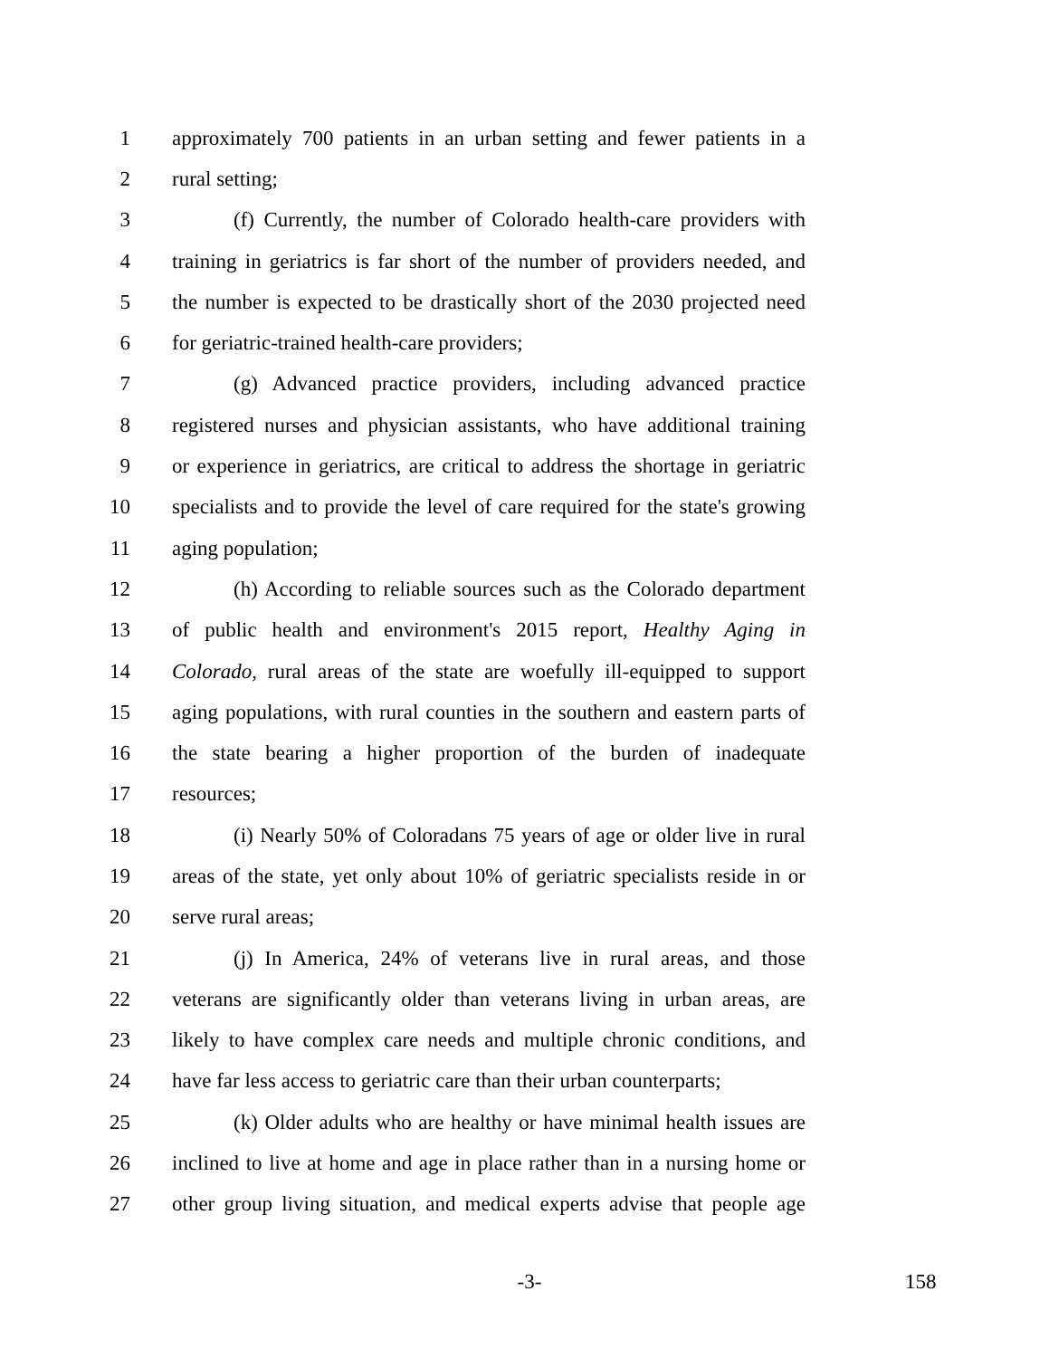1 approximately 700 patients in an urban setting and fewer patients in a
2 rural setting;
3 (f) Currently, the number of Colorado health-care providers with
4 training in geriatrics is far short of the number of providers needed, and
5 the number is expected to be drastically short of the 2030 projected need
6 for geriatric-trained health-care providers;
7 (g) Advanced practice providers, including advanced practice
8 registered nurses and physician assistants, who have additional training
9 or experience in geriatrics, are critical to address the shortage in geriatric
10 specialists and to provide the level of care required for the state's growing
11 aging population;
12 (h) According to reliable sources such as the Colorado department
13 of public health and environment's 2015 report, Healthy Aging in
14 Colorado, rural areas of the state are woefully ill-equipped to support
15 aging populations, with rural counties in the southern and eastern parts of
16 the state bearing a higher proportion of the burden of inadequate
17 resources;
18 (i) Nearly 50% of Coloradans 75 years of age or older live in rural
19 areas of the state, yet only about 10% of geriatric specialists reside in or
20 serve rural areas;
21 (j) In America, 24% of veterans live in rural areas, and those
22 veterans are significantly older than veterans living in urban areas, are
23 likely to have complex care needs and multiple chronic conditions, and
24 have far less access to geriatric care than their urban counterparts;
25 (k) Older adults who are healthy or have minimal health issues are
26 inclined to live at home and age in place rather than in a nursing home or
27 other group living situation, and medical experts advise that people age
-3- 158